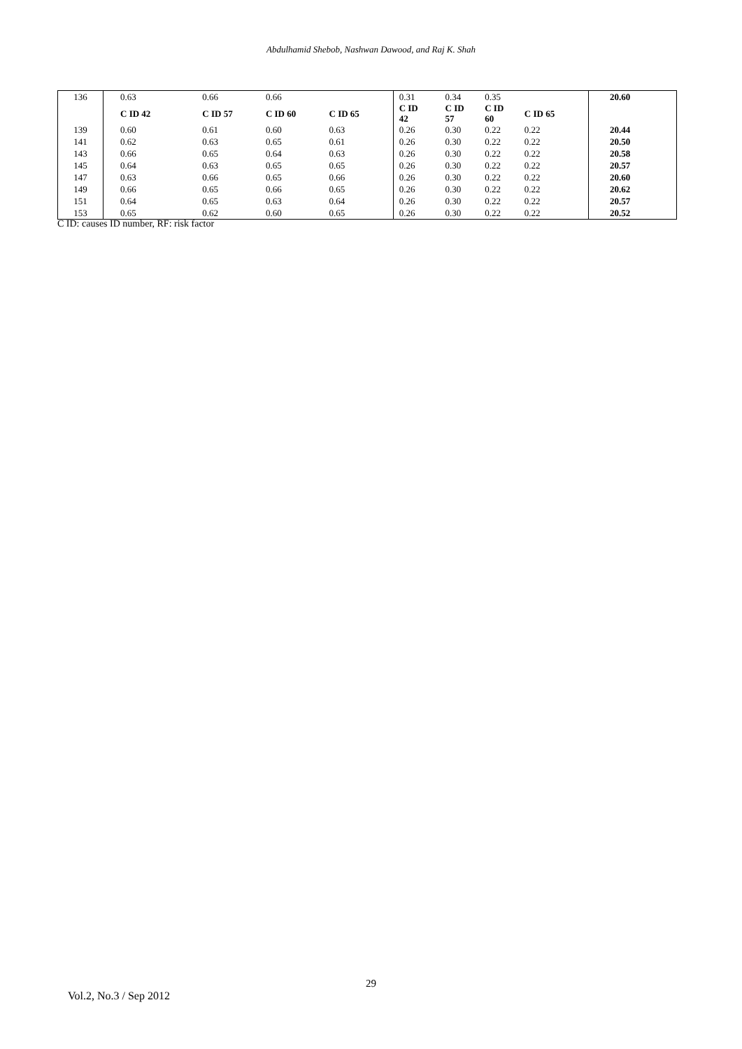Abdulhamid Shebob, Nashwan Dawood, and Raj K. Shah
| 136 | 0.63 | 0.66 | 0.66 | | | 0.31 | 0.34 | 0.35 | | | 20.60 |
| | C ID 42 | C ID 57 | C ID 60 | C ID 65 | | C ID 42 | C ID 57 | C ID 60 | C ID 65 | | |
| 139 | 0.60 | 0.61 | 0.60 | 0.63 | | 0.26 | 0.30 | 0.22 | 0.22 | | 20.44 |
| 141 | 0.62 | 0.63 | 0.65 | 0.61 | | 0.26 | 0.30 | 0.22 | 0.22 | | 20.50 |
| 143 | 0.66 | 0.65 | 0.64 | 0.63 | | 0.26 | 0.30 | 0.22 | 0.22 | | 20.58 |
| 145 | 0.64 | 0.63 | 0.65 | 0.65 | | 0.26 | 0.30 | 0.22 | 0.22 | | 20.57 |
| 147 | 0.63 | 0.66 | 0.65 | 0.66 | | 0.26 | 0.30 | 0.22 | 0.22 | | 20.60 |
| 149 | 0.66 | 0.65 | 0.66 | 0.65 | | 0.26 | 0.30 | 0.22 | 0.22 | | 20.62 |
| 151 | 0.64 | 0.65 | 0.63 | 0.64 | | 0.26 | 0.30 | 0.22 | 0.22 | | 20.57 |
| 153 | 0.65 | 0.62 | 0.60 | 0.65 | | 0.26 | 0.30 | 0.22 | 0.22 | | 20.52 |
C ID: causes ID number, RF: risk factor
29
Vol.2, No.3 / Sep 2012